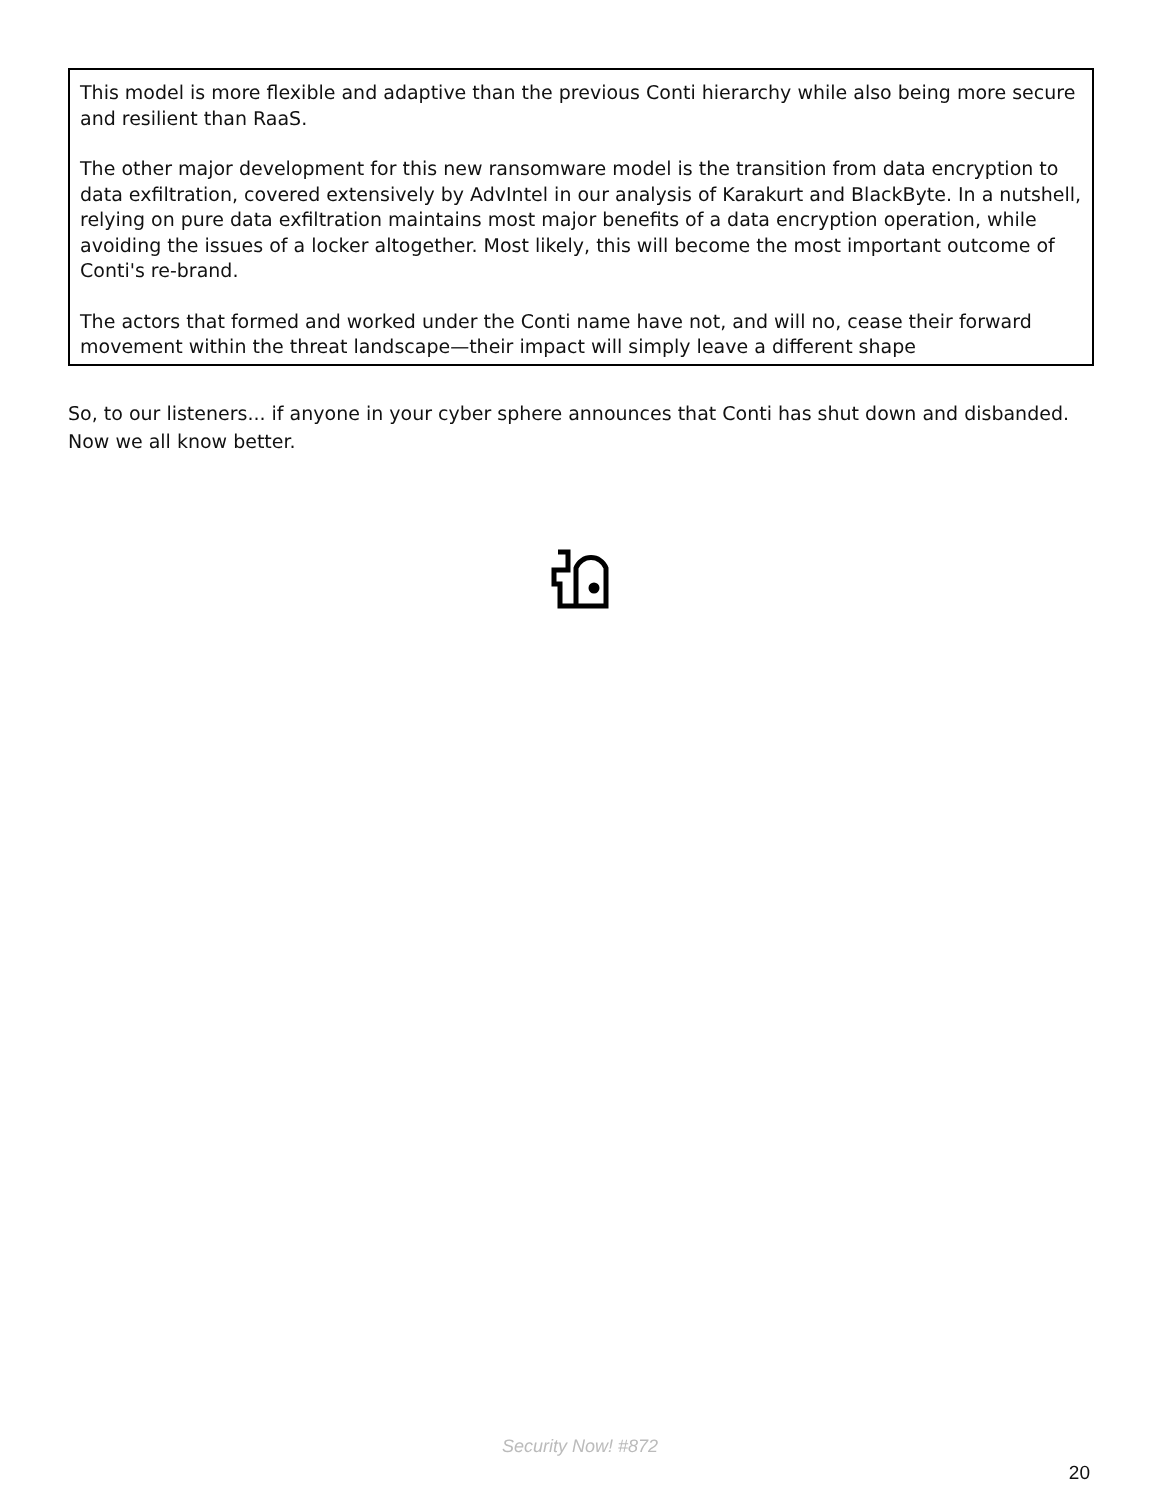This model is more flexible and adaptive than the previous Conti hierarchy while also being more secure and resilient than RaaS.
The other major development for this new ransomware model is the transition from data encryption to data exfiltration, covered extensively by AdvIntel in our analysis of Karakurt and BlackByte. In a nutshell, relying on pure data exfiltration maintains most major benefits of a data encryption operation, while avoiding the issues of a locker altogether. Most likely, this will become the most important outcome of Conti's re-brand.
The actors that formed and worked under the Conti name have not, and will no, cease their forward movement within the threat landscape—their impact will simply leave a different shape
So, to our listeners... if anyone in your cyber sphere announces that Conti has shut down and disbanded. Now we all know better.
Security Now! #872
20